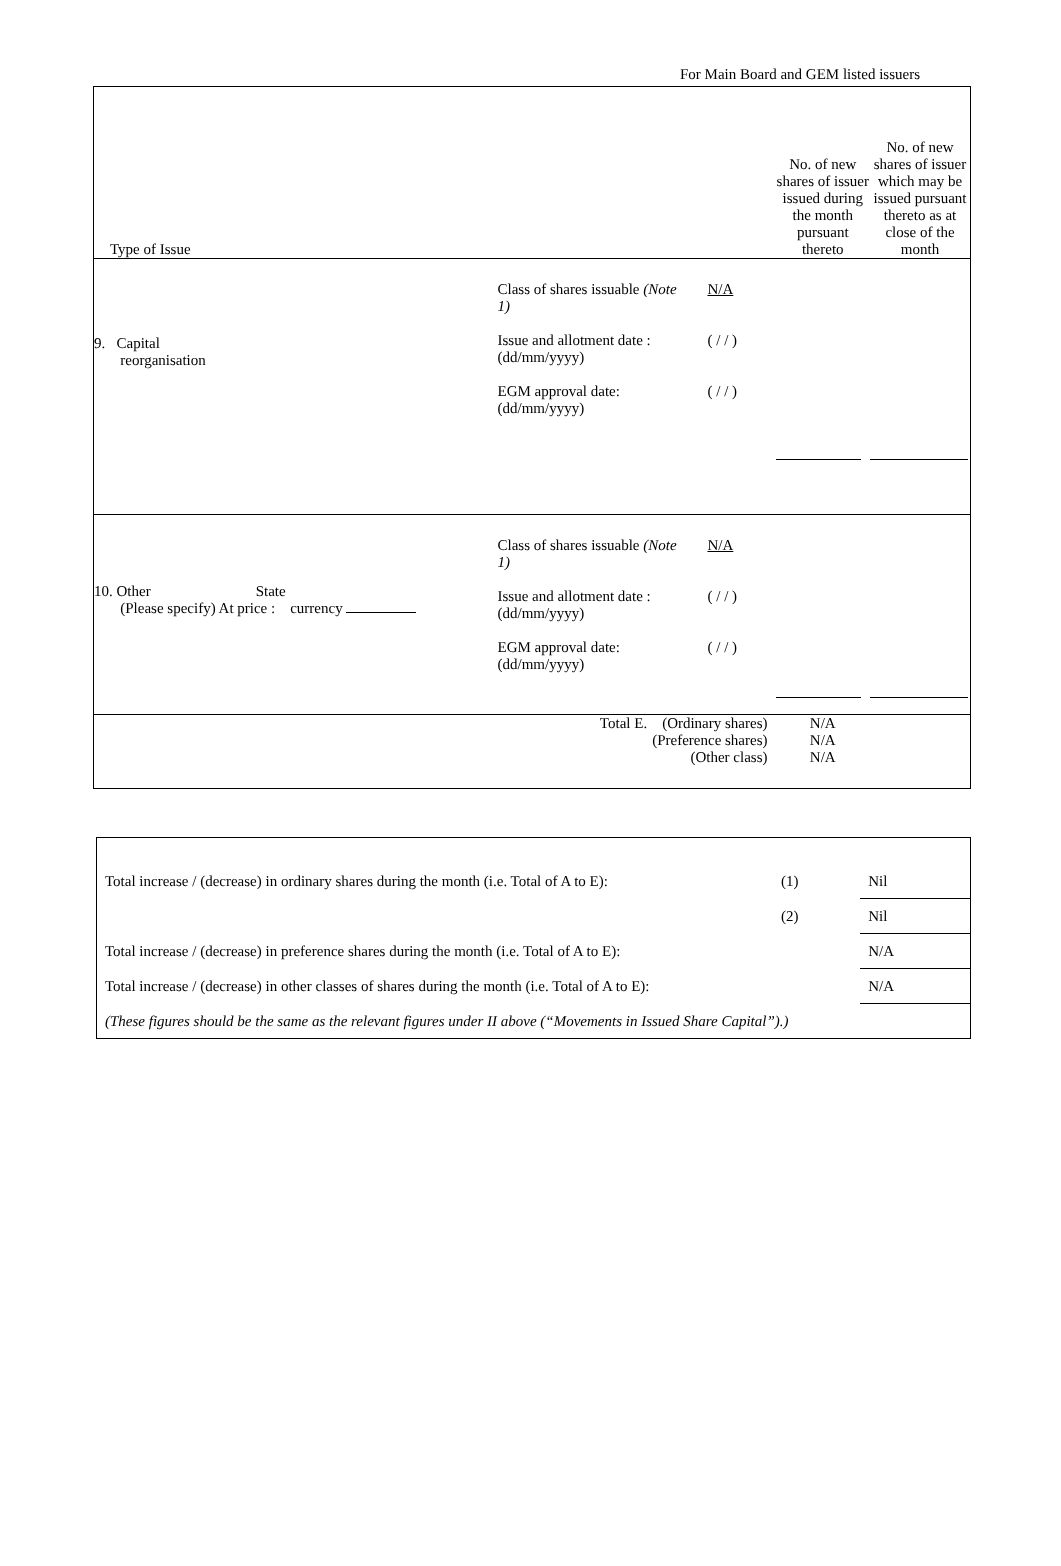For Main Board and GEM listed issuers
| Type of Issue | | No. of new shares of issuer issued during the month pursuant thereto | No. of new shares of issuer which may be issued pursuant thereto as at close of the month |
| 9. Capital reorganisation | Class of shares issuable (Note 1) N/A Issue and allotment date : (dd/mm/yyyy) ( / / ) EGM approval date: (dd/mm/yyyy) ( / / ) | | |
| 10. Other State (Please specify) At price : currency | Class of shares issuable (Note 1) N/A Issue and allotment date : (dd/mm/yyyy) ( / / ) EGM approval date: (dd/mm/yyyy) ( / / ) | | |
| | Total E. (Ordinary shares) (Preference shares) (Other class) | N/A N/A N/A | |
| Total increase / (decrease) in ordinary shares during the month (i.e. Total of A to E): | (1) | Nil |
| | (2) | Nil |
| Total increase / (decrease) in preference shares during the month (i.e. Total of A to E): | | N/A |
| Total increase / (decrease) in other classes of shares during the month (i.e. Total of A to E): | | N/A |
| (These figures should be the same as the relevant figures under II above (“Movements in Issued Share Capital”).) | | |